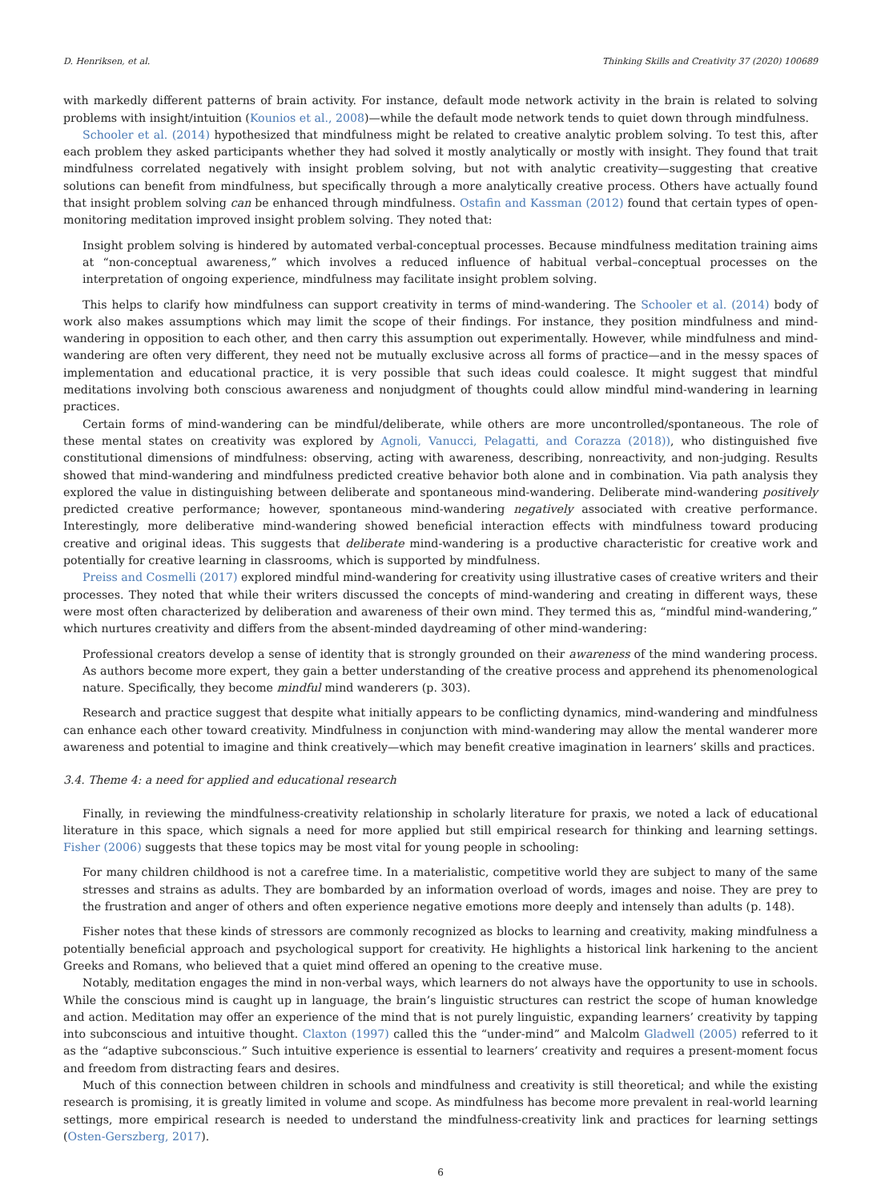D. Henriksen, et al. Thinking Skills and Creativity 37 (2020) 100689
with markedly different patterns of brain activity. For instance, default mode network activity in the brain is related to solving problems with insight/intuition (Kounios et al., 2008)—while the default mode network tends to quiet down through mindfulness.
Schooler et al. (2014) hypothesized that mindfulness might be related to creative analytic problem solving. To test this, after each problem they asked participants whether they had solved it mostly analytically or mostly with insight. They found that trait mindfulness correlated negatively with insight problem solving, but not with analytic creativity—suggesting that creative solutions can benefit from mindfulness, but specifically through a more analytically creative process. Others have actually found that insight problem solving can be enhanced through mindfulness. Ostafin and Kassman (2012) found that certain types of open-monitoring meditation improved insight problem solving. They noted that:
Insight problem solving is hindered by automated verbal-conceptual processes. Because mindfulness meditation training aims at “non-conceptual awareness,” which involves a reduced influence of habitual verbal–conceptual processes on the interpretation of ongoing experience, mindfulness may facilitate insight problem solving.
This helps to clarify how mindfulness can support creativity in terms of mind-wandering. The Schooler et al. (2014) body of work also makes assumptions which may limit the scope of their findings. For instance, they position mindfulness and mind-wandering in opposition to each other, and then carry this assumption out experimentally. However, while mindfulness and mind-wandering are often very different, they need not be mutually exclusive across all forms of practice—and in the messy spaces of implementation and educational practice, it is very possible that such ideas could coalesce. It might suggest that mindful meditations involving both conscious awareness and nonjudgment of thoughts could allow mindful mind-wandering in learning practices.
Certain forms of mind-wandering can be mindful/deliberate, while others are more uncontrolled/spontaneous. The role of these mental states on creativity was explored by Agnoli, Vanucci, Pelagatti, and Corazza (2018)), who distinguished five constitutional dimensions of mindfulness: observing, acting with awareness, describing, nonreactivity, and non-judging. Results showed that mind-wandering and mindfulness predicted creative behavior both alone and in combination. Via path analysis they explored the value in distinguishing between deliberate and spontaneous mind-wandering. Deliberate mind-wandering positively predicted creative performance; however, spontaneous mind-wandering negatively associated with creative performance. Interestingly, more deliberative mind-wandering showed beneficial interaction effects with mindfulness toward producing creative and original ideas. This suggests that deliberate mind-wandering is a productive characteristic for creative work and potentially for creative learning in classrooms, which is supported by mindfulness.
Preiss and Cosmelli (2017) explored mindful mind-wandering for creativity using illustrative cases of creative writers and their processes. They noted that while their writers discussed the concepts of mind-wandering and creating in different ways, these were most often characterized by deliberation and awareness of their own mind. They termed this as, “mindful mind-wandering,” which nurtures creativity and differs from the absent-minded daydreaming of other mind-wandering:
Professional creators develop a sense of identity that is strongly grounded on their awareness of the mind wandering process. As authors become more expert, they gain a better understanding of the creative process and apprehend its phenomenological nature. Specifically, they become mindful mind wanderers (p. 303).
Research and practice suggest that despite what initially appears to be conflicting dynamics, mind-wandering and mindfulness can enhance each other toward creativity. Mindfulness in conjunction with mind-wandering may allow the mental wanderer more awareness and potential to imagine and think creatively—which may benefit creative imagination in learners’ skills and practices.
3.4. Theme 4: a need for applied and educational research
Finally, in reviewing the mindfulness-creativity relationship in scholarly literature for praxis, we noted a lack of educational literature in this space, which signals a need for more applied but still empirical research for thinking and learning settings. Fisher (2006) suggests that these topics may be most vital for young people in schooling:
For many children childhood is not a carefree time. In a materialistic, competitive world they are subject to many of the same stresses and strains as adults. They are bombarded by an information overload of words, images and noise. They are prey to the frustration and anger of others and often experience negative emotions more deeply and intensely than adults (p. 148).
Fisher notes that these kinds of stressors are commonly recognized as blocks to learning and creativity, making mindfulness a potentially beneficial approach and psychological support for creativity. He highlights a historical link harkening to the ancient Greeks and Romans, who believed that a quiet mind offered an opening to the creative muse.
Notably, meditation engages the mind in non-verbal ways, which learners do not always have the opportunity to use in schools. While the conscious mind is caught up in language, the brain’s linguistic structures can restrict the scope of human knowledge and action. Meditation may offer an experience of the mind that is not purely linguistic, expanding learners’ creativity by tapping into subconscious and intuitive thought. Claxton (1997) called this the “under-mind” and Malcolm Gladwell (2005) referred to it as the “adaptive subconscious.” Such intuitive experience is essential to learners’ creativity and requires a present-moment focus and freedom from distracting fears and desires.
Much of this connection between children in schools and mindfulness and creativity is still theoretical; and while the existing research is promising, it is greatly limited in volume and scope. As mindfulness has become more prevalent in real-world learning settings, more empirical research is needed to understand the mindfulness-creativity link and practices for learning settings (Osten-Gerszberg, 2017).
6